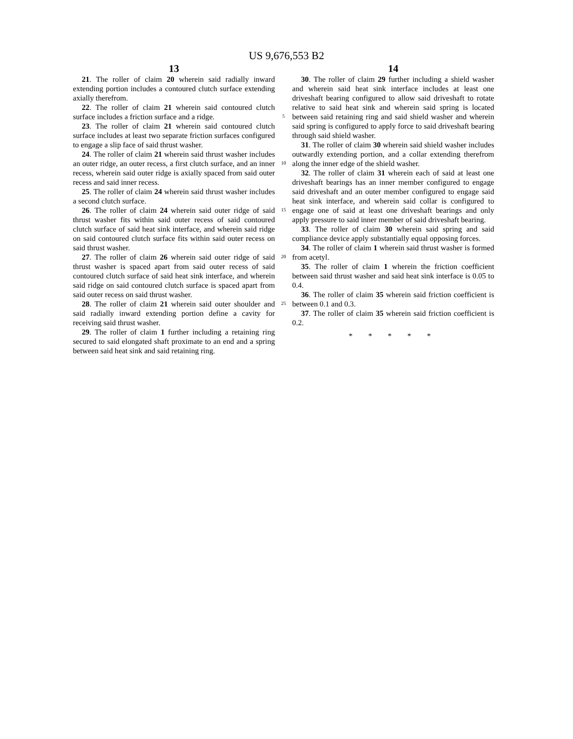US 9,676,553 B2
13
21. The roller of claim 20 wherein said radially inward extending portion includes a contoured clutch surface extending axially therefrom.
22. The roller of claim 21 wherein said contoured clutch surface includes a friction surface and a ridge.
23. The roller of claim 21 wherein said contoured clutch surface includes at least two separate friction surfaces configured to engage a slip face of said thrust washer.
24. The roller of claim 21 wherein said thrust washer includes an outer ridge, an outer recess, a first clutch surface, and an inner recess, wherein said outer ridge is axially spaced from said outer recess and said inner recess.
25. The roller of claim 24 wherein said thrust washer includes a second clutch surface.
26. The roller of claim 24 wherein said outer ridge of said thrust washer fits within said outer recess of said contoured clutch surface of said heat sink interface, and wherein said ridge on said contoured clutch surface fits within said outer recess on said thrust washer.
27. The roller of claim 26 wherein said outer ridge of said thrust washer is spaced apart from said outer recess of said contoured clutch surface of said heat sink interface, and wherein said ridge on said contoured clutch surface is spaced apart from said outer recess on said thrust washer.
28. The roller of claim 21 wherein said outer shoulder and said radially inward extending portion define a cavity for receiving said thrust washer.
29. The roller of claim 1 further including a retaining ring secured to said elongated shaft proximate to an end and a spring between said heat sink and said retaining ring.
5
10
15
20
25
14
30. The roller of claim 29 further including a shield washer and wherein said heat sink interface includes at least one driveshaft bearing configured to allow said driveshaft to rotate relative to said heat sink and wherein said spring is located between said retaining ring and said shield washer and wherein said spring is configured to apply force to said driveshaft bearing through said shield washer.
31. The roller of claim 30 wherein said shield washer includes outwardly extending portion, and a collar extending therefrom along the inner edge of the shield washer.
32. The roller of claim 31 wherein each of said at least one driveshaft bearings has an inner member configured to engage said driveshaft and an outer member configured to engage said heat sink interface, and wherein said collar is configured to engage one of said at least one driveshaft bearings and only apply pressure to said inner member of said driveshaft bearing.
33. The roller of claim 30 wherein said spring and said compliance device apply substantially equal opposing forces.
34. The roller of claim 1 wherein said thrust washer is formed from acetyl.
35. The roller of claim 1 wherein the friction coefficient between said thrust washer and said heat sink interface is 0.05 to 0.4.
36. The roller of claim 35 wherein said friction coefficient is between 0.1 and 0.3.
37. The roller of claim 35 wherein said friction coefficient is 0.2.
* * * * *